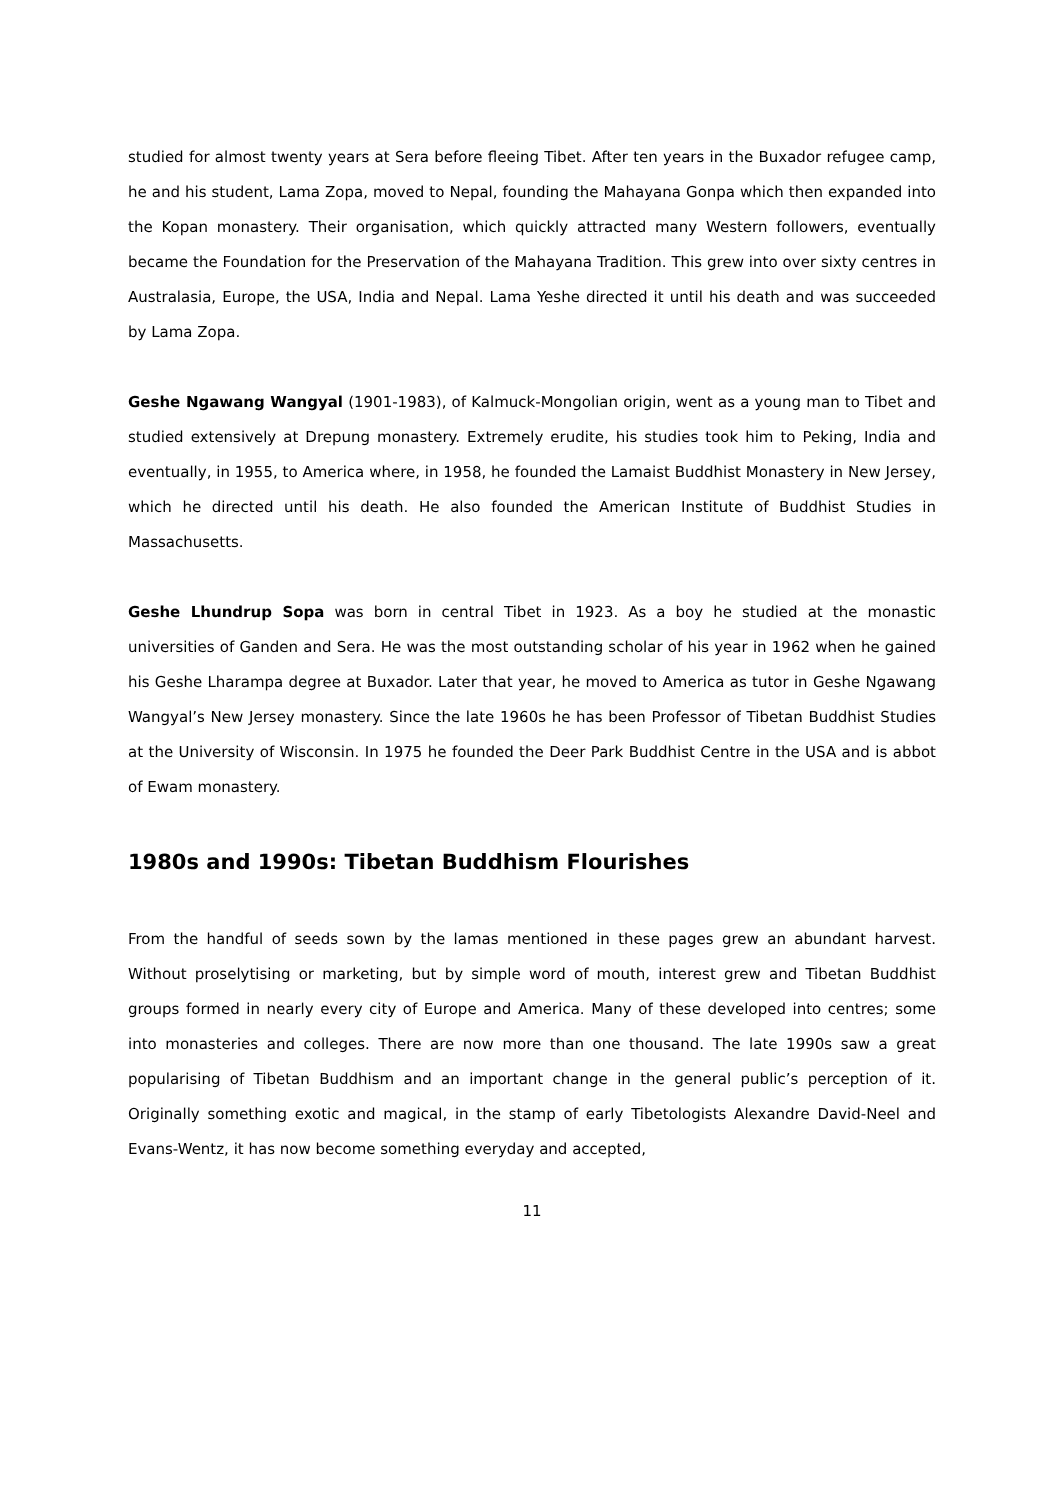studied for almost twenty years at Sera before fleeing Tibet. After ten years in the Buxador refugee camp, he and his student, Lama Zopa, moved to Nepal, founding the Mahayana Gonpa which then expanded into the Kopan monastery. Their organisation, which quickly attracted many Western followers, eventually became the Foundation for the Preservation of the Mahayana Tradition. This grew into over sixty centres in Australasia, Europe, the USA, India and Nepal. Lama Yeshe directed it until his death and was succeeded by Lama Zopa.
Geshe Ngawang Wangyal (1901-1983), of Kalmuck-Mongolian origin, went as a young man to Tibet and studied extensively at Drepung monastery. Extremely erudite, his studies took him to Peking, India and eventually, in 1955, to America where, in 1958, he founded the Lamaist Buddhist Monastery in New Jersey, which he directed until his death. He also founded the American Institute of Buddhist Studies in Massachusetts.
Geshe Lhundrup Sopa was born in central Tibet in 1923. As a boy he studied at the monastic universities of Ganden and Sera. He was the most outstanding scholar of his year in 1962 when he gained his Geshe Lharampa degree at Buxador. Later that year, he moved to America as tutor in Geshe Ngawang Wangyal’s New Jersey monastery. Since the late 1960s he has been Professor of Tibetan Buddhist Studies at the University of Wisconsin. In 1975 he founded the Deer Park Buddhist Centre in the USA and is abbot of Ewam monastery.
1980s and 1990s: Tibetan Buddhism Flourishes
From the handful of seeds sown by the lamas mentioned in these pages grew an abundant harvest. Without proselytising or marketing, but by simple word of mouth, interest grew and Tibetan Buddhist groups formed in nearly every city of Europe and America. Many of these developed into centres; some into monasteries and colleges. There are now more than one thousand. The late 1990s saw a great popularising of Tibetan Buddhism and an important change in the general public’s perception of it. Originally something exotic and magical, in the stamp of early Tibetologists Alexandre David-Neel and Evans-Wentz, it has now become something everyday and accepted,
11